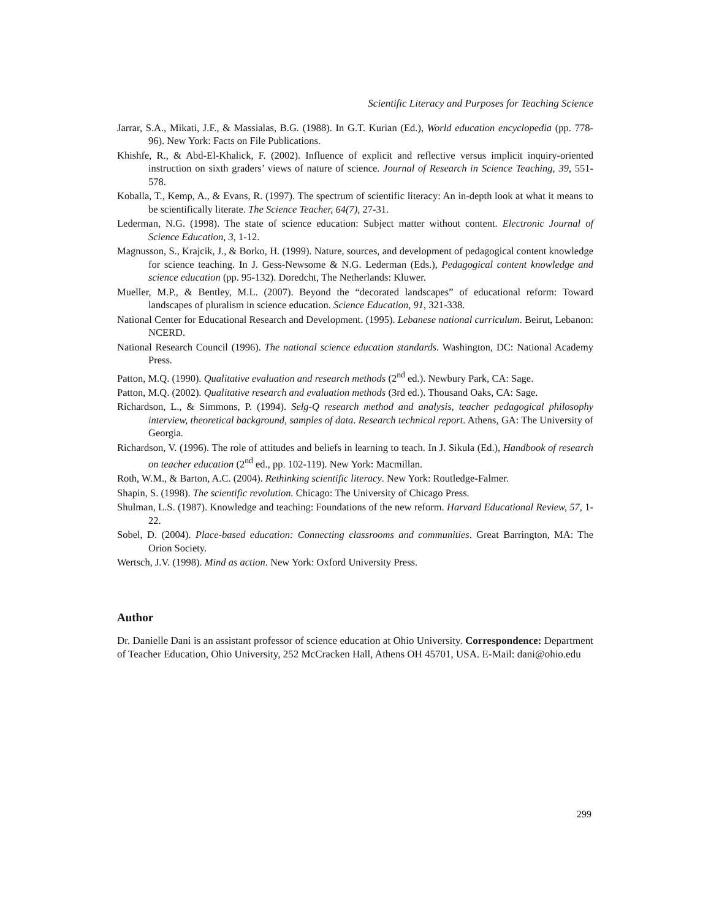Scientific Literacy and Purposes for Teaching Science
Jarrar, S.A., Mikati, J.F., & Massialas, B.G. (1988). In G.T. Kurian (Ed.), World education encyclopedia (pp. 778-96). New York: Facts on File Publications.
Khishfe, R., & Abd-El-Khalick, F. (2002). Influence of explicit and reflective versus implicit inquiry-oriented instruction on sixth graders’ views of nature of science. Journal of Research in Science Teaching, 39, 551-578.
Koballa, T., Kemp, A., & Evans, R. (1997). The spectrum of scientific literacy: An in-depth look at what it means to be scientifically literate. The Science Teacher, 64(7), 27-31.
Lederman, N.G. (1998). The state of science education: Subject matter without content. Electronic Journal of Science Education, 3, 1-12.
Magnusson, S., Krajcik, J., & Borko, H. (1999). Nature, sources, and development of pedagogical content knowledge for science teaching. In J. Gess-Newsome & N.G. Lederman (Eds.), Pedagogical content knowledge and science education (pp. 95-132). Doredcht, The Netherlands: Kluwer.
Mueller, M.P., & Bentley, M.L. (2007). Beyond the “decorated landscapes” of educational reform: Toward landscapes of pluralism in science education. Science Education, 91, 321-338.
National Center for Educational Research and Development. (1995). Lebanese national curriculum. Beirut, Lebanon: NCERD.
National Research Council (1996). The national science education standards. Washington, DC: National Academy Press.
Patton, M.Q. (1990). Qualitative evaluation and research methods (2<sup>nd</sup> ed.). Newbury Park, CA: Sage.
Patton, M.Q. (2002). Qualitative research and evaluation methods (3rd ed.). Thousand Oaks, CA: Sage.
Richardson, L., & Simmons, P. (1994). Selg-Q research method and analysis, teacher pedagogical philosophy interview, theoretical background, samples of data. Research technical report. Athens, GA: The University of Georgia.
Richardson, V. (1996). The role of attitudes and beliefs in learning to teach. In J. Sikula (Ed.), Handbook of research on teacher education (2<sup>nd</sup> ed., pp. 102-119). New York: Macmillan.
Roth, W.M., & Barton, A.C. (2004). Rethinking scientific literacy. New York: Routledge-Falmer.
Shapin, S. (1998). The scientific revolution. Chicago: The University of Chicago Press.
Shulman, L.S. (1987). Knowledge and teaching: Foundations of the new reform. Harvard Educational Review, 57, 1-22.
Sobel, D. (2004). Place-based education: Connecting classrooms and communities. Great Barrington, MA: The Orion Society.
Wertsch, J.V. (1998). Mind as action. New York: Oxford University Press.
Author
Dr. Danielle Dani is an assistant professor of science education at Ohio University. Correspondence: Department of Teacher Education, Ohio University, 252 McCracken Hall, Athens OH 45701, USA. E-Mail: dani@ohio.edu
299